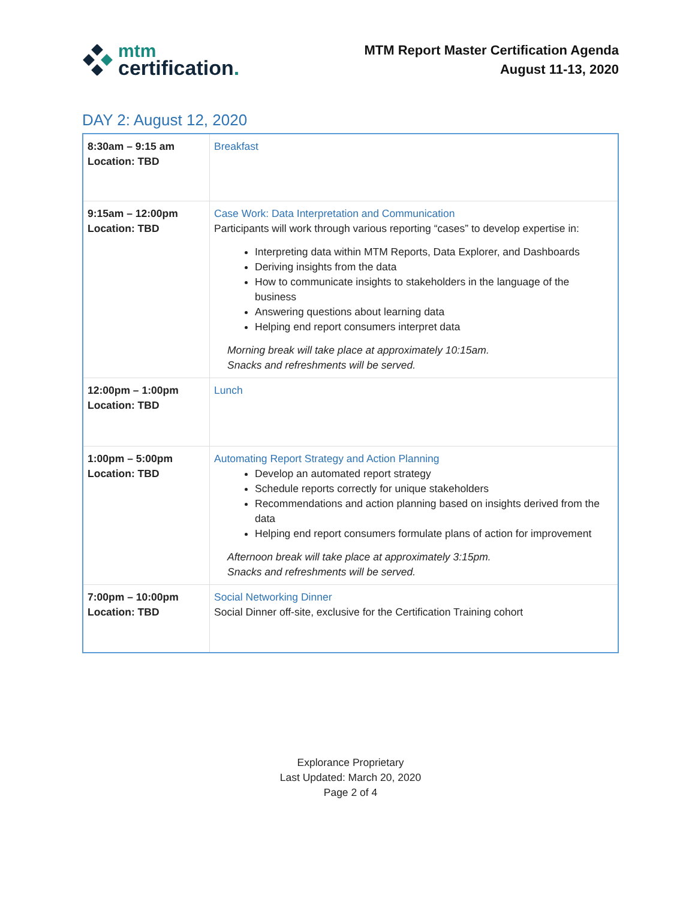mtm
certification.
MTM Report Master Certification Agenda
August 11-13, 2020
DAY 2: August 12, 2020
| 8:30am – 9:15 am Location: TBD | Breakfast |
| 9:15am – 12:00pm Location: TBD | Case Work: Data Interpretation and Communication Participants will work through various reporting “cases” to develop expertise in: Interpreting data within MTM Reports, Data Explorer, and Dashboards Deriving insights from the data How to communicate insights to stakeholders in the language of the business Answering questions about learning data Helping end report consumers interpret data Morning break will take place at approximately 10:15am. Snacks and refreshments will be served. |
| 12:00pm – 1:00pm Location: TBD | Lunch |
| 1:00pm – 5:00pm Location: TBD | Automating Report Strategy and Action Planning Develop an automated report strategy Schedule reports correctly for unique stakeholders Recommendations and action planning based on insights derived from the data Helping end report consumers formulate plans of action for improvement Afternoon break will take place at approximately 3:15pm. Snacks and refreshments will be served. |
| 7:00pm – 10:00pm Location: TBD | Social Networking Dinner Social Dinner off-site, exclusive for the Certification Training cohort |
Explorance Proprietary
Last Updated: March 20, 2020
Page 2 of 4